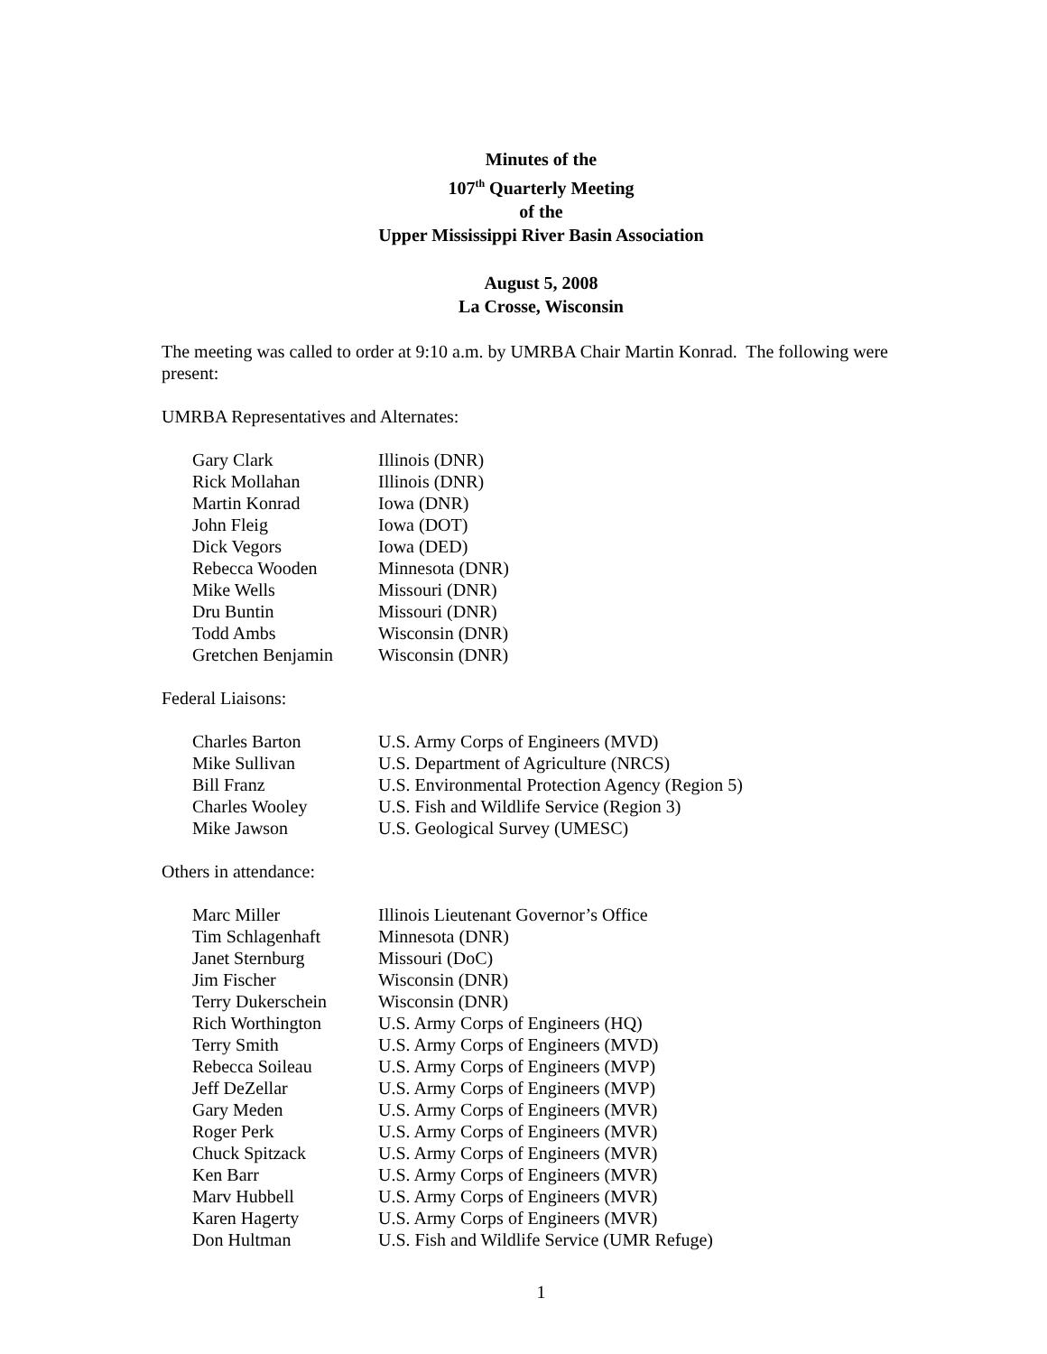Minutes of the
107<sup>th</sup> Quarterly Meeting
of the
Upper Mississippi River Basin Association
August 5, 2008
La Crosse, Wisconsin
The meeting was called to order at 9:10 a.m. by UMRBA Chair Martin Konrad. The following were present:
UMRBA Representatives and Alternates:
| Gary Clark | Illinois (DNR) |
| Rick Mollahan | Illinois (DNR) |
| Martin Konrad | Iowa (DNR) |
| John Fleig | Iowa (DOT) |
| Dick Vegors | Iowa (DED) |
| Rebecca Wooden | Minnesota (DNR) |
| Mike Wells | Missouri (DNR) |
| Dru Buntin | Missouri (DNR) |
| Todd Ambs | Wisconsin (DNR) |
| Gretchen Benjamin | Wisconsin (DNR) |
Federal Liaisons:
| Charles Barton | U.S. Army Corps of Engineers (MVD) |
| Mike Sullivan | U.S. Department of Agriculture (NRCS) |
| Bill Franz | U.S. Environmental Protection Agency (Region 5) |
| Charles Wooley | U.S. Fish and Wildlife Service (Region 3) |
| Mike Jawson | U.S. Geological Survey (UMESC) |
Others in attendance:
| Marc Miller | Illinois Lieutenant Governor’s Office |
| Tim Schlagenhaft | Minnesota (DNR) |
| Janet Sternburg | Missouri (DoC) |
| Jim Fischer | Wisconsin (DNR) |
| Terry Dukerschein | Wisconsin (DNR) |
| Rich Worthington | U.S. Army Corps of Engineers (HQ) |
| Terry Smith | U.S. Army Corps of Engineers (MVD) |
| Rebecca Soileau | U.S. Army Corps of Engineers (MVP) |
| Jeff DeZellar | U.S. Army Corps of Engineers (MVP) |
| Gary Meden | U.S. Army Corps of Engineers (MVR) |
| Roger Perk | U.S. Army Corps of Engineers (MVR) |
| Chuck Spitzack | U.S. Army Corps of Engineers (MVR) |
| Ken Barr | U.S. Army Corps of Engineers (MVR) |
| Marv Hubbell | U.S. Army Corps of Engineers (MVR) |
| Karen Hagerty | U.S. Army Corps of Engineers (MVR) |
| Don Hultman | U.S. Fish and Wildlife Service (UMR Refuge) |
1